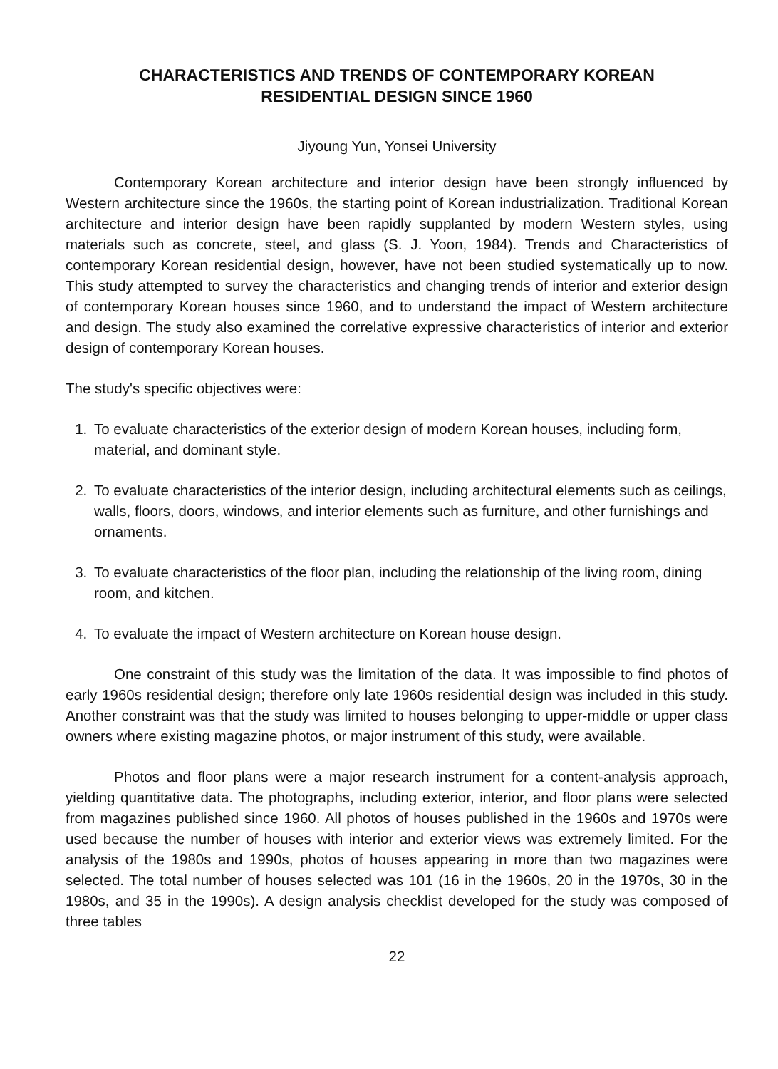CHARACTERISTICS AND TRENDS OF CONTEMPORARY KOREAN
RESIDENTIAL DESIGN SINCE 1960
Jiyoung Yun, Yonsei University
Contemporary Korean architecture and interior design have been strongly influenced by Western architecture since the 1960s, the starting point of Korean industrialization. Traditional Korean architecture and interior design have been rapidly supplanted by modern Western styles, using materials such as concrete, steel, and glass (S. J. Yoon, 1984). Trends and Characteristics of contemporary Korean residential design, however, have not been studied systematically up to now. This study attempted to survey the characteristics and changing trends of interior and exterior design of contemporary Korean houses since 1960, and to understand the impact of Western architecture and design. The study also examined the correlative expressive characteristics of interior and exterior design of contemporary Korean houses.
The study's specific objectives were:
1. To evaluate characteristics of the exterior design of modern Korean houses, including form, material, and dominant style.
2. To evaluate characteristics of the interior design, including architectural elements such as ceilings, walls, floors, doors, windows, and interior elements such as furniture, and other furnishings and ornaments.
3. To evaluate characteristics of the floor plan, including the relationship of the living room, dining room, and kitchen.
4. To evaluate the impact of Western architecture on Korean house design.
One constraint of this study was the limitation of the data. It was impossible to find photos of early 1960s residential design; therefore only late 1960s residential design was included in this study. Another constraint was that the study was limited to houses belonging to upper-middle or upper class owners where existing magazine photos, or major instrument of this study, were available.
Photos and floor plans were a major research instrument for a content-analysis approach, yielding quantitative data. The photographs, including exterior, interior, and floor plans were selected from magazines published since 1960. All photos of houses published in the 1960s and 1970s were used because the number of houses with interior and exterior views was extremely limited. For the analysis of the 1980s and 1990s, photos of houses appearing in more than two magazines were selected. The total number of houses selected was 101 (16 in the 1960s, 20 in the 1970s, 30 in the 1980s, and 35 in the 1990s). A design analysis checklist developed for the study was composed of three tables
22